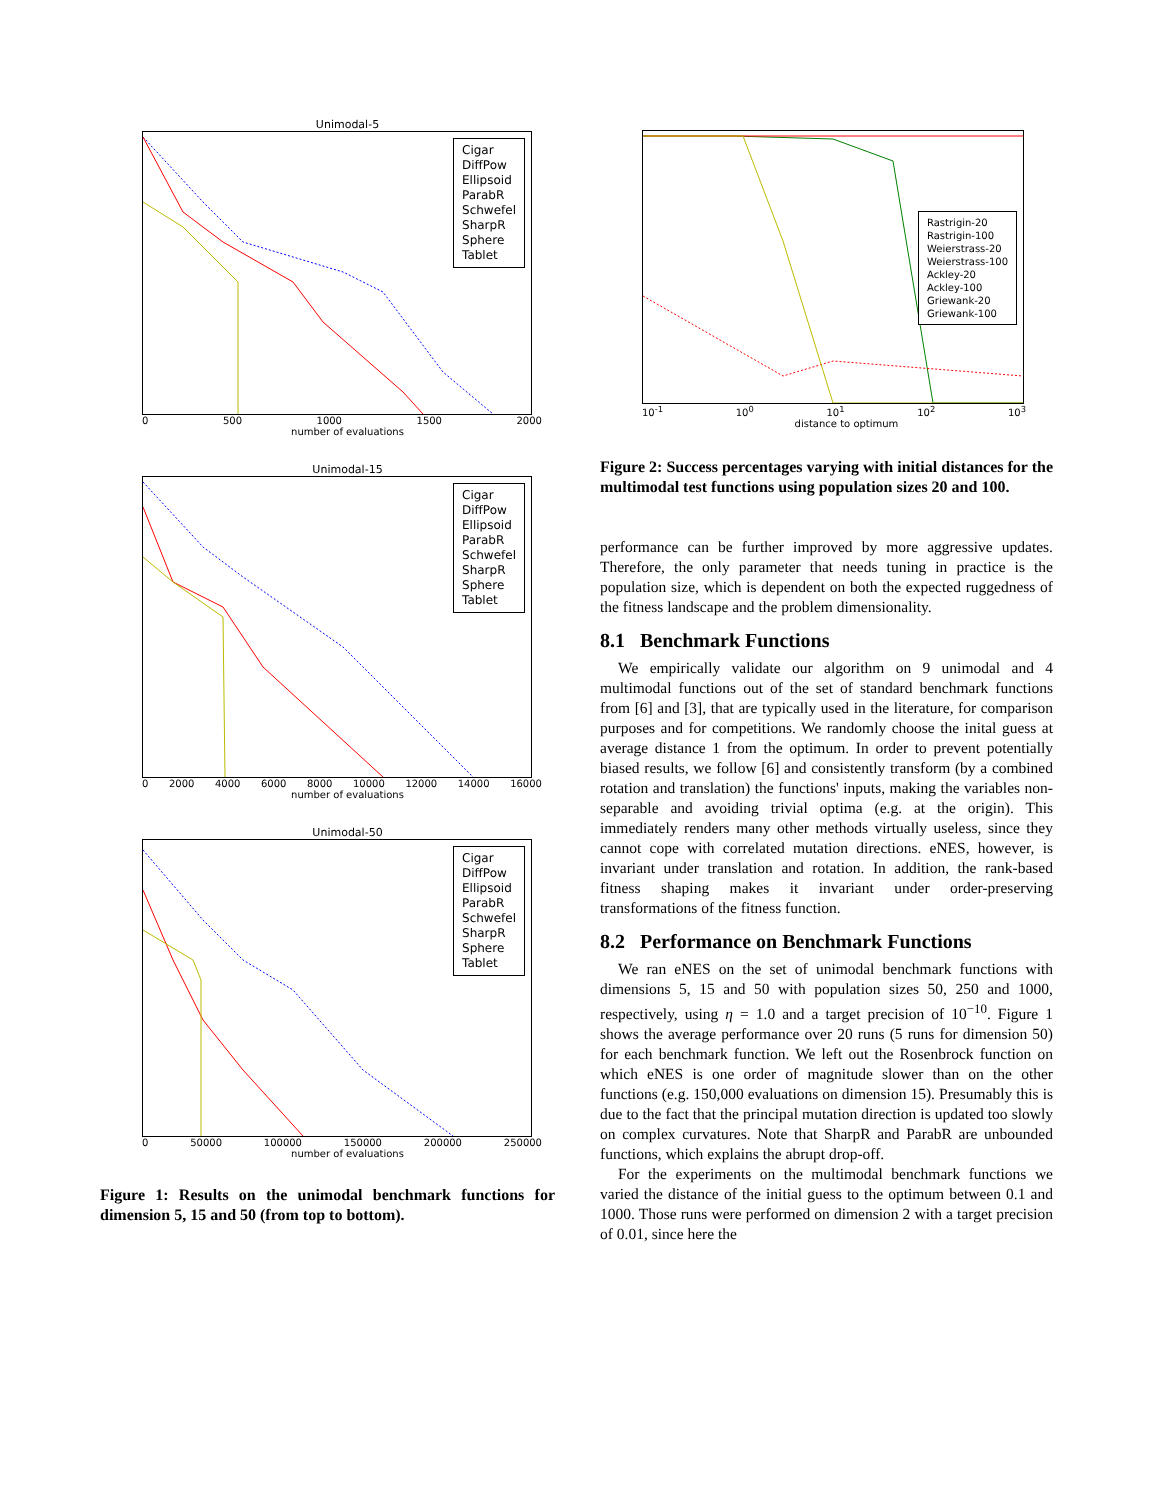Unimodal-5
Cigar
DiffPow
Ellipsoid
ParabR
Schwefel
SharpR
Sphere
Tablet
0 500 1000 1500 2000
number of evaluations
Unimodal-15
Cigar
DiffPow
Ellipsoid
ParabR
Schwefel
SharpR
Sphere
Tablet
0 2000 4000 6000 8000 10000 12000 14000 16000
number of evaluations
Unimodal-50
Cigar
DiffPow
Ellipsoid
ParabR
Schwefel
SharpR
Sphere
Tablet
0 50000 100000 150000 200000 250000
number of evaluations
Figure 1: Results on the unimodal benchmark functions for dimension 5, 15 and 50 (from top to bottom).
Rastrigin-20
Rastrigin-100
Weierstrass-20
Weierstrass-100
Ackley-20
Ackley-100
Griewank-20
Griewank-100
10<sup>-1</sup> 10<sup>0</sup> 10<sup>1</sup> 10<sup>2</sup> 10<sup>3</sup>
distance to optimum
Figure 2: Success percentages varying with initial distances for the multimodal test functions using population sizes 20 and 100.
performance can be further improved by more aggressive updates. Therefore, the only parameter that needs tuning in practice is the population size, which is dependent on both the expected ruggedness of the fitness landscape and the problem dimensionality.
8.1 Benchmark Functions
We empirically validate our algorithm on 9 unimodal and 4 multimodal functions out of the set of standard benchmark functions from [6] and [3], that are typically used in the literature, for comparison purposes and for competitions. We randomly choose the inital guess at average distance 1 from the optimum. In order to prevent potentially biased results, we follow [6] and consistently transform (by a combined rotation and translation) the functions' inputs, making the variables non-separable and avoiding trivial optima (e.g. at the origin). This immediately renders many other methods virtually useless, since they cannot cope with correlated mutation directions. eNES, however, is invariant under translation and rotation. In addition, the rank-based fitness shaping makes it invariant under order-preserving transformations of the fitness function.
8.2 Performance on Benchmark Functions
We ran eNES on the set of unimodal benchmark functions with dimensions 5, 15 and 50 with population sizes 50, 250 and 1000, respectively, using η = 1.0 and a target precision of 10<sup>−10</sup>. Figure 1 shows the average performance over 20 runs (5 runs for dimension 50) for each benchmark function. We left out the Rosenbrock function on which eNES is one order of magnitude slower than on the other functions (e.g. 150,000 evaluations on dimension 15). Presumably this is due to the fact that the principal mutation direction is updated too slowly on complex curvatures. Note that SharpR and ParabR are unbounded functions, which explains the abrupt drop-off.
For the experiments on the multimodal benchmark functions we varied the distance of the initial guess to the optimum between 0.1 and 1000. Those runs were performed on dimension 2 with a target precision of 0.01, since here the